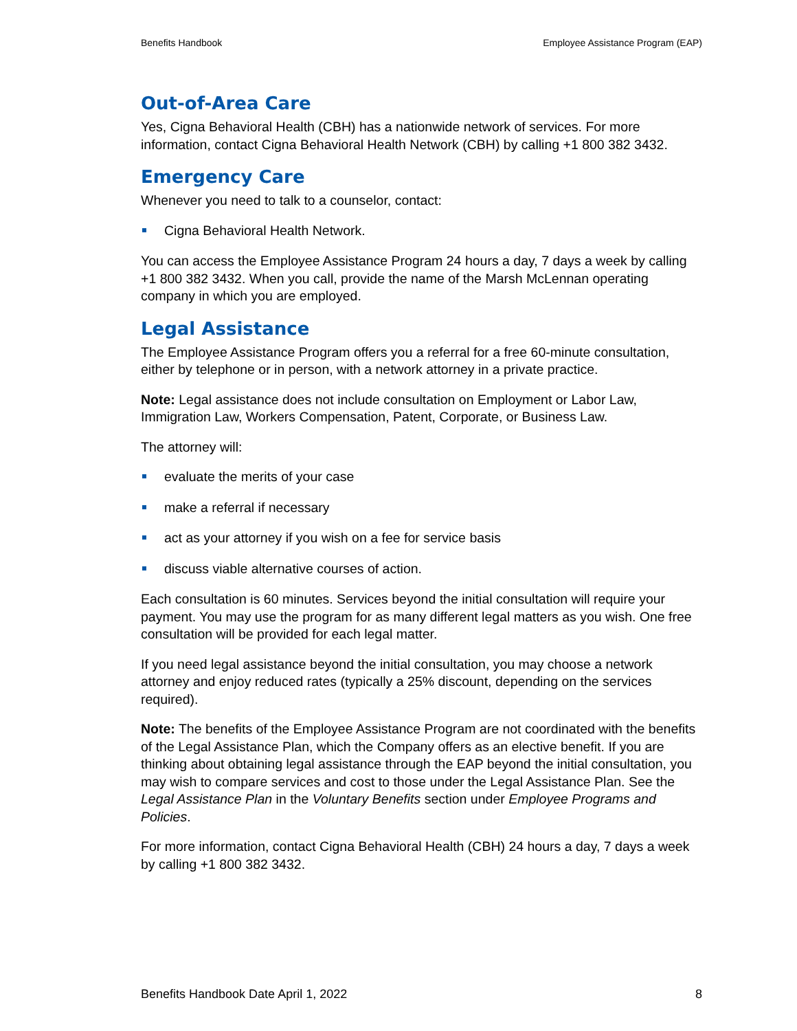Benefits Handbook Employee Assistance Program (EAP)
Out-of-Area Care
Yes, Cigna Behavioral Health (CBH) has a nationwide network of services. For more information, contact Cigna Behavioral Health Network (CBH) by calling +1 800 382 3432.
Emergency Care
Whenever you need to talk to a counselor, contact:
Cigna Behavioral Health Network.
You can access the Employee Assistance Program 24 hours a day, 7 days a week by calling +1 800 382 3432. When you call, provide the name of the Marsh McLennan operating company in which you are employed.
Legal Assistance
The Employee Assistance Program offers you a referral for a free 60-minute consultation, either by telephone or in person, with a network attorney in a private practice.
Note: Legal assistance does not include consultation on Employment or Labor Law, Immigration Law, Workers Compensation, Patent, Corporate, or Business Law.
The attorney will:
evaluate the merits of your case
make a referral if necessary
act as your attorney if you wish on a fee for service basis
discuss viable alternative courses of action.
Each consultation is 60 minutes. Services beyond the initial consultation will require your payment. You may use the program for as many different legal matters as you wish. One free consultation will be provided for each legal matter.
If you need legal assistance beyond the initial consultation, you may choose a network attorney and enjoy reduced rates (typically a 25% discount, depending on the services required).
Note: The benefits of the Employee Assistance Program are not coordinated with the benefits of the Legal Assistance Plan, which the Company offers as an elective benefit. If you are thinking about obtaining legal assistance through the EAP beyond the initial consultation, you may wish to compare services and cost to those under the Legal Assistance Plan. See the Legal Assistance Plan in the Voluntary Benefits section under Employee Programs and Policies.
For more information, contact Cigna Behavioral Health (CBH) 24 hours a day, 7 days a week by calling +1 800 382 3432.
Benefits Handbook Date April 1, 2022 8